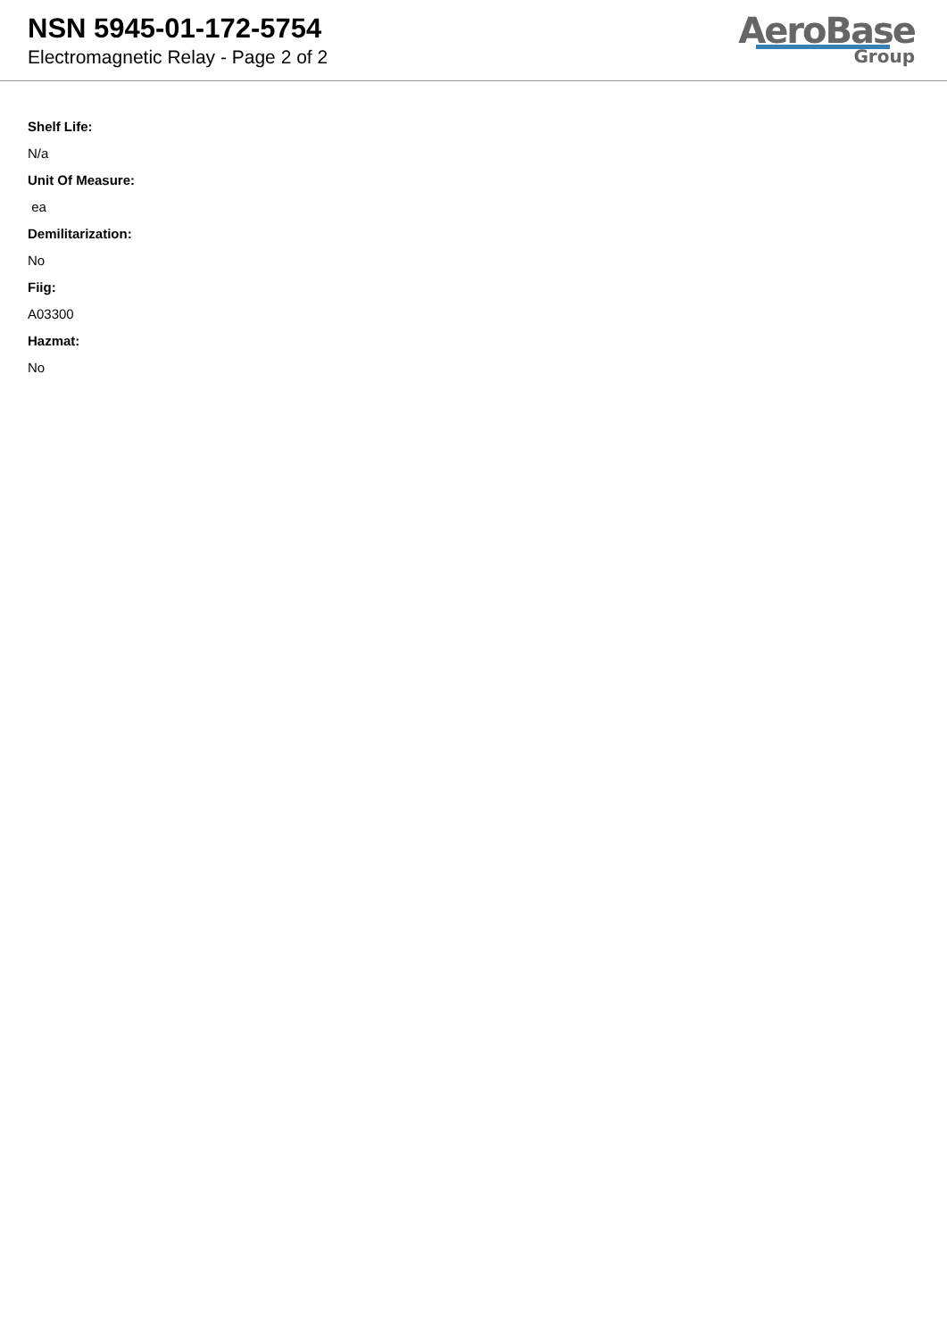NSN 5945-01-172-5754
Electromagnetic Relay - Page 2 of 2
AeroBase
Group
Shelf Life:
N/a
Unit Of Measure:
ea
Demilitarization:
No
Fiig:
A03300
Hazmat:
No